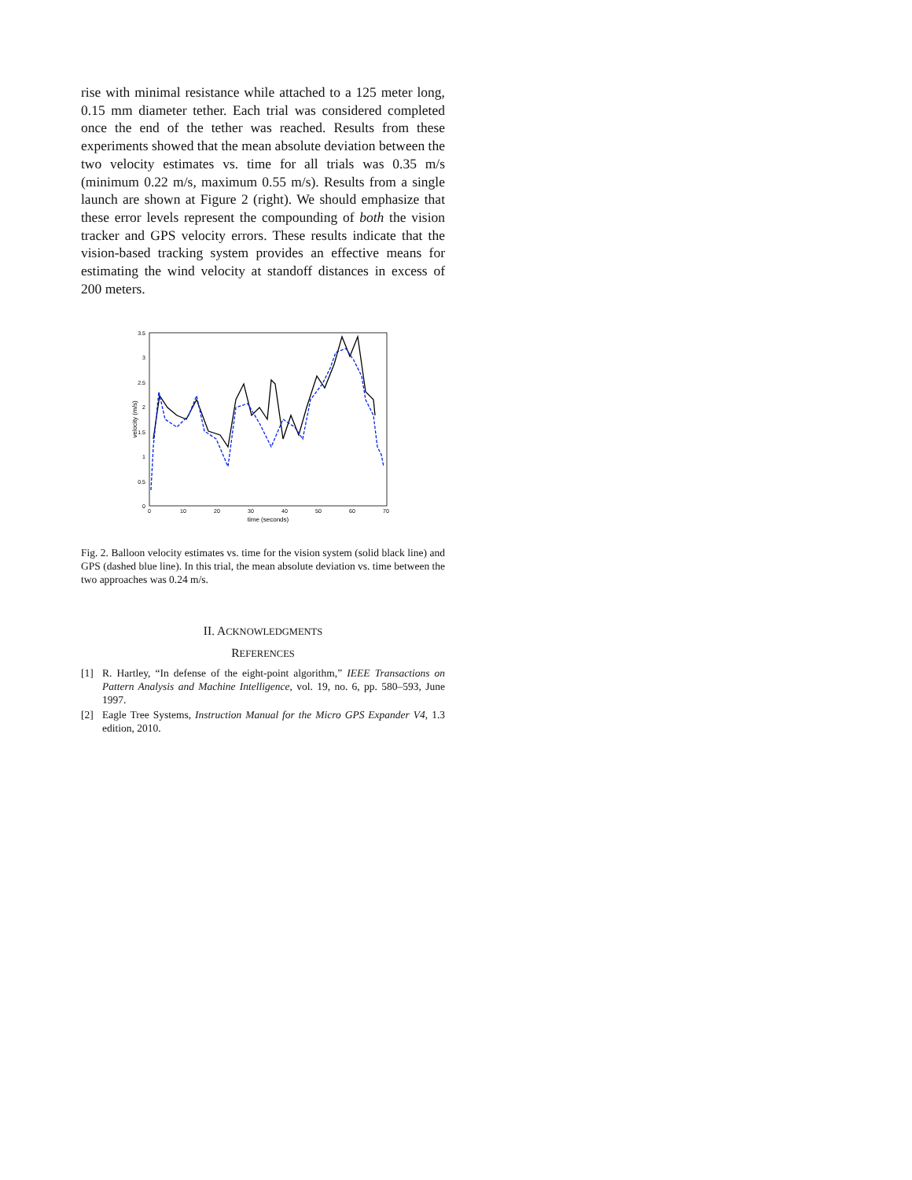rise with minimal resistance while attached to a 125 meter long, 0.15 mm diameter tether. Each trial was considered completed once the end of the tether was reached. Results from these experiments showed that the mean absolute deviation between the two velocity estimates vs. time for all trials was 0.35 m/s (minimum 0.22 m/s, maximum 0.55 m/s). Results from a single launch are shown at Figure 2 (right). We should emphasize that these error levels represent the compounding of both the vision tracker and GPS velocity errors. These results indicate that the vision-based tracking system provides an effective means for estimating the wind velocity at standoff distances in excess of 200 meters.
3.5
3
2.5
2
1.5
1
0.5
0
0
10
20
30
40
50
60
70
time (seconds)
velocity (m/s)
Fig. 2. Balloon velocity estimates vs. time for the vision system (solid black line) and GPS (dashed blue line). In this trial, the mean absolute deviation vs. time between the two approaches was 0.24 m/s.
II. ACKNOWLEDGMENTS
REFERENCES
[1] R. Hartley, “In defense of the eight-point algorithm,” IEEE Transactions on Pattern Analysis and Machine Intelligence, vol. 19, no. 6, pp. 580–593, June 1997.
[2] Eagle Tree Systems, Instruction Manual for the Micro GPS Expander V4, 1.3 edition, 2010.